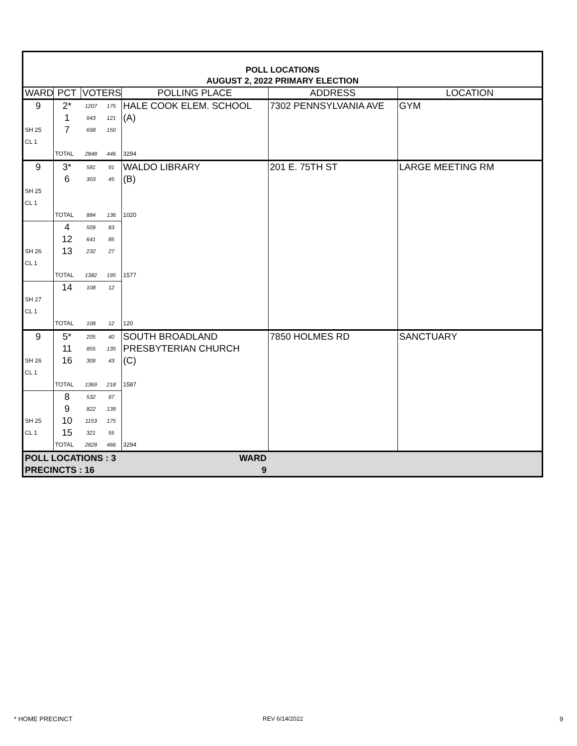POLL LOCATIONS
AUGUST 2, 2022 PRIMARY ELECTION
| WARD | PCT | VOTERS | | POLLING PLACE | ADDRESS | LOCATION |
| --- | --- | --- | --- | --- | --- | --- |
| 9 | 2* | 1207 | 175 | HALE COOK ELEM. SCHOOL | 7302 PENNSYLVANIA AVE | GYM |
| | 1 | 943 | 121 | (A) | | |
| SH 25 | 7 | 698 | 150 | | | |
| CL 1 | | | | | | |
| | TOTAL | 2848 | 446 | 3294 | | |
| 9 | 3* | 581 | 91 | WALDO LIBRARY | 201 E. 75TH ST | LARGE MEETING RM |
| | 6 | 303 | 45 | (B) | | |
| SH 25 | | | | | | |
| CL 1 | | | | | | |
| | TOTAL | 884 | 136 | 1020 | | |
| | 4 | 509 | 83 | | | |
| | 12 | 641 | 85 | | | |
| SH 26 | 13 | 232 | 27 | | | |
| CL 1 | | | | | | |
| | TOTAL | 1382 | 195 | 1577 | | |
| | 14 | 108 | 12 | | | |
| SH 27 | | | | | | |
| CL 1 | | | | | | |
| | TOTAL | 108 | 12 | 120 | | |
| 9 | 5* | 205 | 40 | SOUTH BROADLAND | 7850 HOLMES RD | SANCTUARY |
| | 11 | 855 | 135 | PRESBYTERIAN CHURCH | | |
| SH 26 | 16 | 309 | 43 | (C) | | |
| CL 1 | | | | | | |
| | TOTAL | 1369 | 218 | 1587 | | |
| | 8 | 532 | 97 | | | |
| | 9 | 822 | 139 | | | |
| SH 25 | 10 | 1153 | 175 | | | |
| CL 1 | 15 | 321 | 55 | | | |
| | TOTAL | 2828 | 466 | 3294 | | |
| POLL LOCATIONS : 3 | | | | WARD | | |
| PRECINCTS : 16 | | | | 9 | | |
* HOME PRECINCT REV 6/14/2022 9